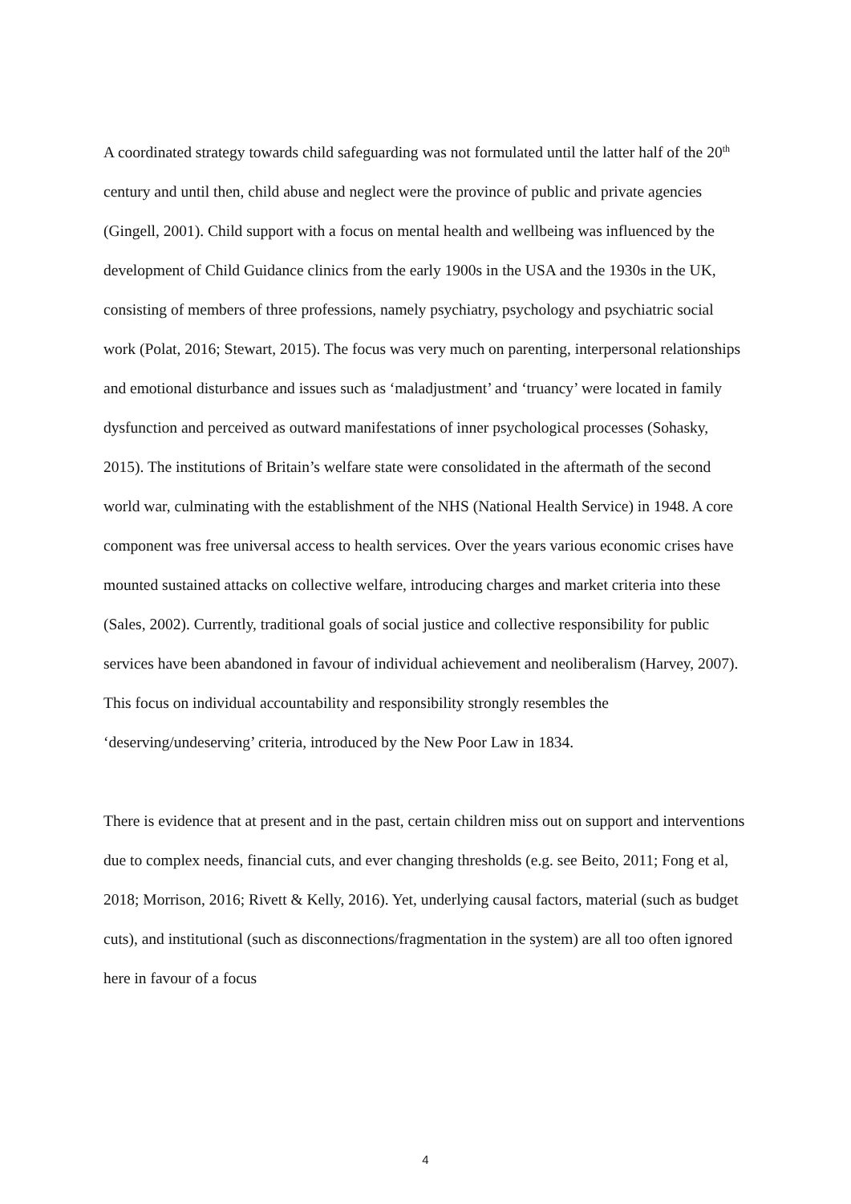A coordinated strategy towards child safeguarding was not formulated until the latter half of the 20<sup>th</sup> century and until then, child abuse and neglect were the province of public and private agencies (Gingell, 2001). Child support with a focus on mental health and wellbeing was influenced by the development of Child Guidance clinics from the early 1900s in the USA and the 1930s in the UK, consisting of members of three professions, namely psychiatry, psychology and psychiatric social work (Polat, 2016; Stewart, 2015). The focus was very much on parenting, interpersonal relationships and emotional disturbance and issues such as ‘maladjustment’ and ‘truancy’ were located in family dysfunction and perceived as outward manifestations of inner psychological processes (Sohasky, 2015). The institutions of Britain’s welfare state were consolidated in the aftermath of the second world war, culminating with the establishment of the NHS (National Health Service) in 1948. A core component was free universal access to health services. Over the years various economic crises have mounted sustained attacks on collective welfare, introducing charges and market criteria into these (Sales, 2002). Currently, traditional goals of social justice and collective responsibility for public services have been abandoned in favour of individual achievement and neoliberalism (Harvey, 2007). This focus on individual accountability and responsibility strongly resembles the ‘deserving/undeserving’ criteria, introduced by the New Poor Law in 1834.
There is evidence that at present and in the past, certain children miss out on support and interventions due to complex needs, financial cuts, and ever changing thresholds (e.g. see Beito, 2011; Fong et al, 2018; Morrison, 2016; Rivett & Kelly, 2016). Yet, underlying causal factors, material (such as budget cuts), and institutional (such as disconnections/fragmentation in the system) are all too often ignored here in favour of a focus
4